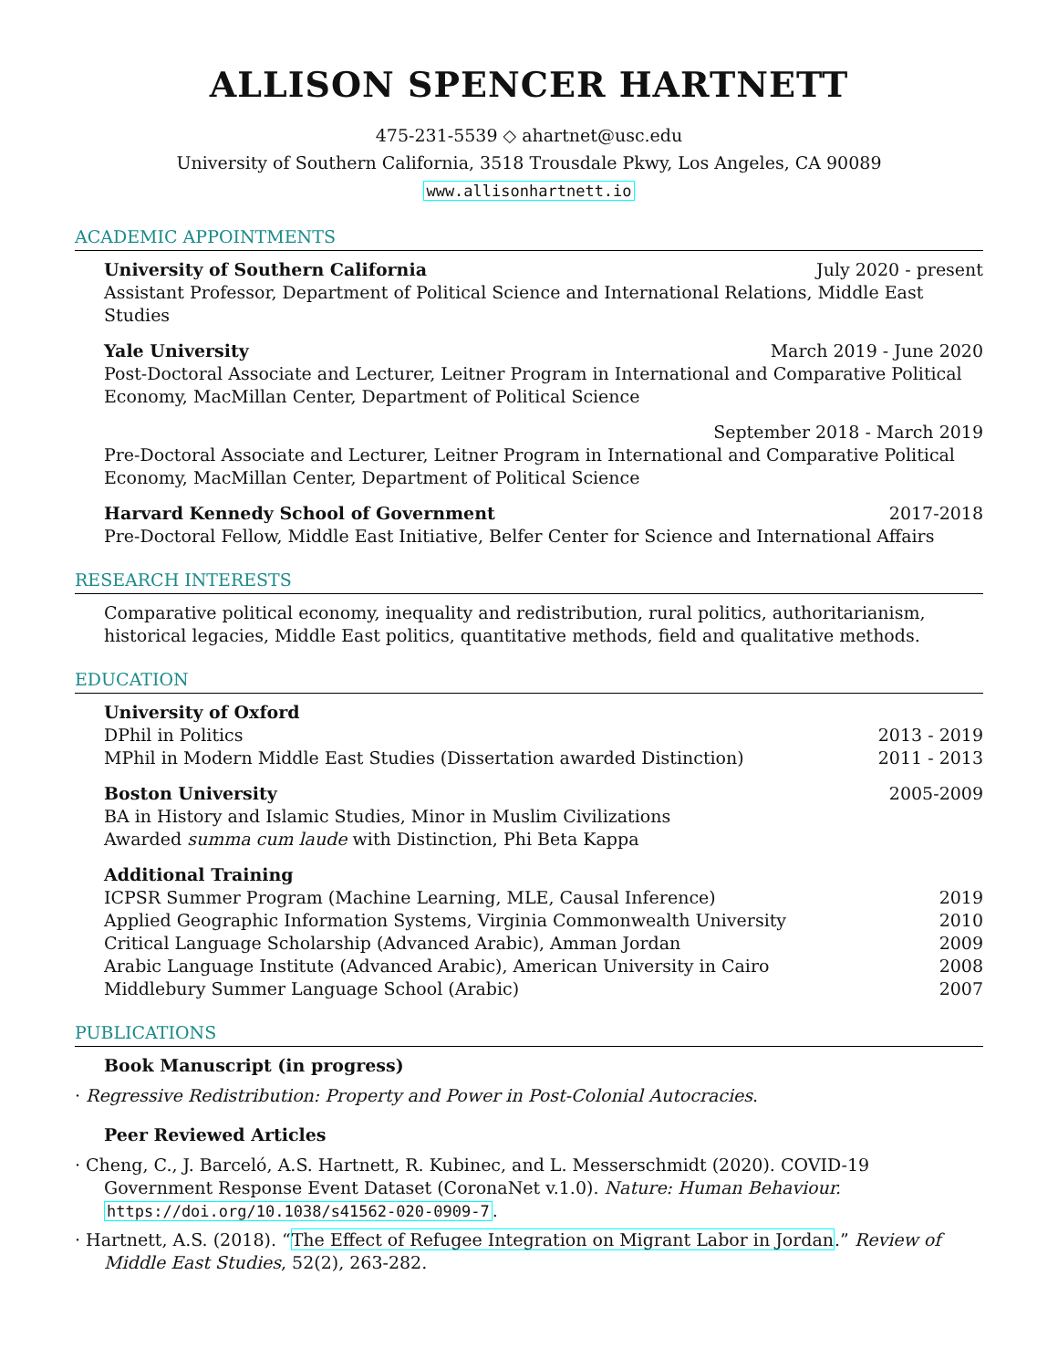ALLISON SPENCER HARTNETT
475-231-5539 ◇ ahartnet@usc.edu
University of Southern California, 3518 Trousdale Pkwy, Los Angeles, CA 90089
www.allisonhartnett.io
ACADEMIC APPOINTMENTS
University of Southern California July 2020 - present
Assistant Professor, Department of Political Science and International Relations, Middle East Studies
Yale University March 2019 - June 2020
Post-Doctoral Associate and Lecturer, Leitner Program in International and Comparative Political Economy, MacMillan Center, Department of Political Science
September 2018 - March 2019
Pre-Doctoral Associate and Lecturer, Leitner Program in International and Comparative Political Economy, MacMillan Center, Department of Political Science
Harvard Kennedy School of Government 2017-2018
Pre-Doctoral Fellow, Middle East Initiative, Belfer Center for Science and International Affairs
RESEARCH INTERESTS
Comparative political economy, inequality and redistribution, rural politics, authoritarianism, historical legacies, Middle East politics, quantitative methods, field and qualitative methods.
EDUCATION
University of Oxford
DPhil in Politics 2013 - 2019
MPhil in Modern Middle East Studies (Dissertation awarded Distinction) 2011 - 2013
Boston University 2005-2009
BA in History and Islamic Studies, Minor in Muslim Civilizations
Awarded summa cum laude with Distinction, Phi Beta Kappa
Additional Training
ICPSR Summer Program (Machine Learning, MLE, Causal Inference) 2019
Applied Geographic Information Systems, Virginia Commonwealth University 2010
Critical Language Scholarship (Advanced Arabic), Amman Jordan 2009
Arabic Language Institute (Advanced Arabic), American University in Cairo 2008
Middlebury Summer Language School (Arabic) 2007
PUBLICATIONS
Book Manuscript (in progress)
· Regressive Redistribution: Property and Power in Post-Colonial Autocracies.
Peer Reviewed Articles
· Cheng, C., J. Barceló, A.S. Hartnett, R. Kubinec, and L. Messerschmidt (2020). COVID-19 Government Response Event Dataset (CoronaNet v.1.0). Nature: Human Behaviour. https://doi.org/10.1038/s41562-020-0909-7.
· Hartnett, A.S. (2018). “The Effect of Refugee Integration on Migrant Labor in Jordan.” Review of Middle East Studies, 52(2), 263-282.